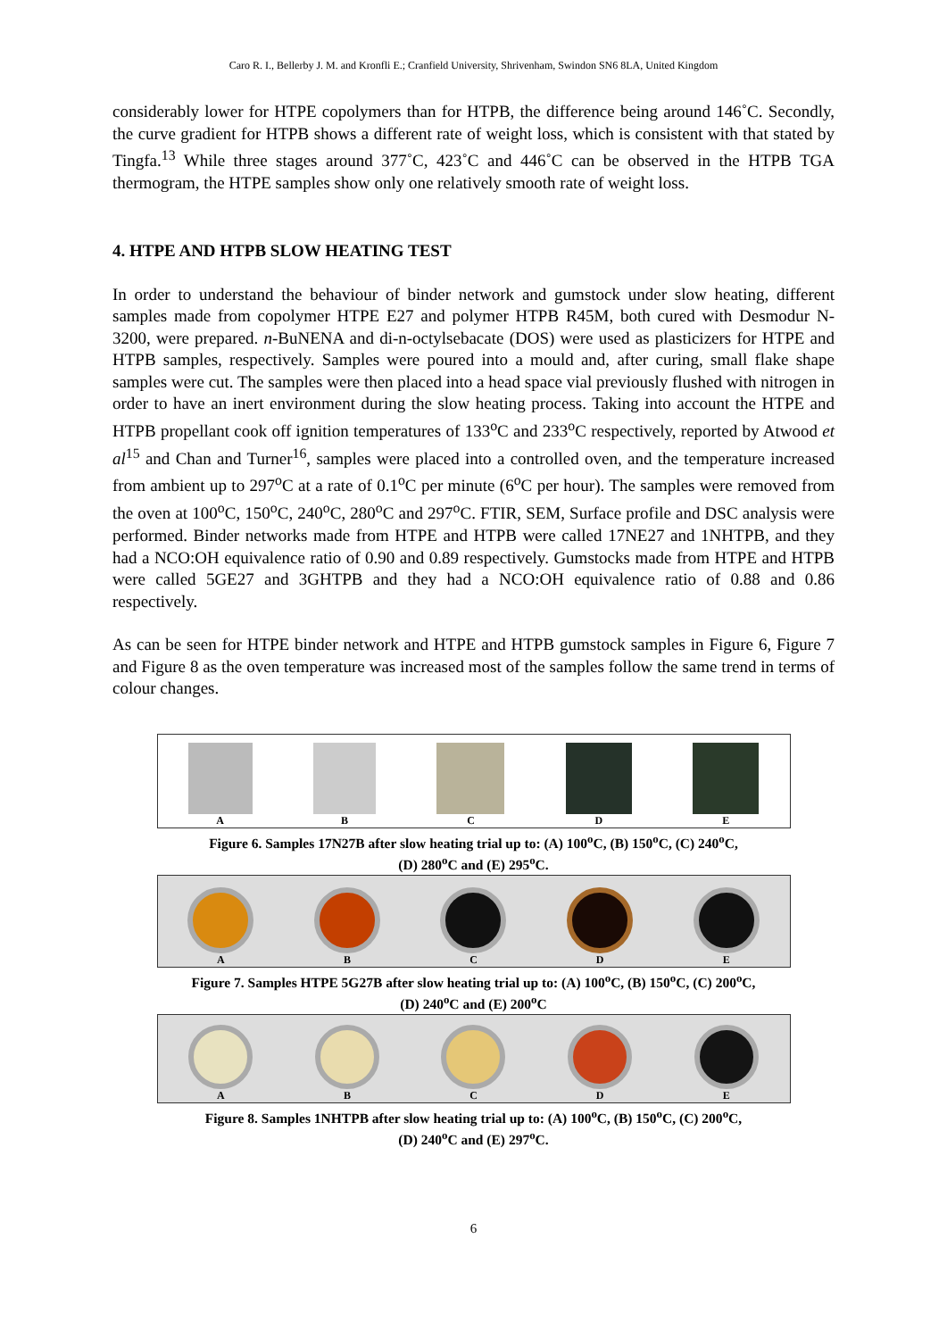Caro R. I., Bellerby J. M. and Kronfli E.; Cranfield University, Shrivenham, Swindon SN6 8LA, United Kingdom
considerably lower for HTPE copolymers than for HTPB, the difference being around 146˚C. Secondly, the curve gradient for HTPB shows a different rate of weight loss, which is consistent with that stated by Tingfa.<sup>13</sup> While three stages around 377˚C, 423˚C and 446˚C can be observed in the HTPB TGA thermogram, the HTPE samples show only one relatively smooth rate of weight loss.
4. HTPE AND HTPB SLOW HEATING TEST
In order to understand the behaviour of binder network and gumstock under slow heating, different samples made from copolymer HTPE E27 and polymer HTPB R45M, both cured with Desmodur N-3200, were prepared. n-BuNENA and di-n-octylsebacate (DOS) were used as plasticizers for HTPE and HTPB samples, respectively. Samples were poured into a mould and, after curing, small flake shape samples were cut. The samples were then placed into a head space vial previously flushed with nitrogen in order to have an inert environment during the slow heating process. Taking into account the HTPE and HTPB propellant cook off ignition temperatures of 133<sup>o</sup>C and 233<sup>o</sup>C respectively, reported by Atwood et al<sup>15</sup> and Chan and Turner<sup>16</sup>, samples were placed into a controlled oven, and the temperature increased from ambient up to 297<sup>o</sup>C at a rate of 0.1<sup>o</sup>C per minute (6<sup>o</sup>C per hour). The samples were removed from the oven at 100<sup>o</sup>C, 150<sup>o</sup>C, 240<sup>o</sup>C, 280<sup>o</sup>C and 297<sup>o</sup>C. FTIR, SEM, Surface profile and DSC analysis were performed. Binder networks made from HTPE and HTPB were called 17NE27 and 1NHTPB, and they had a NCO:OH equivalence ratio of 0.90 and 0.89 respectively. Gumstocks made from HTPE and HTPB were called 5GE27 and 3GHTPB and they had a NCO:OH equivalence ratio of 0.88 and 0.86 respectively.
As can be seen for HTPE binder network and HTPE and HTPB gumstock samples in Figure 6, Figure 7 and Figure 8 as the oven temperature was increased most of the samples follow the same trend in terms of colour changes.
A
B
C
D
E
Figure 6. Samples 17N27B after slow heating trial up to: (A) 100<sup>o</sup>C, (B) 150<sup>o</sup>C, (C) 240<sup>o</sup>C,
(D) 280<sup>o</sup>C and (E) 295<sup>o</sup>C.
A
B
C
D
E
Figure 7. Samples HTPE 5G27B after slow heating trial up to: (A) 100<sup>o</sup>C, (B) 150<sup>o</sup>C, (C) 200<sup>o</sup>C,
(D) 240<sup>o</sup>C and (E) 200<sup>o</sup>C
A
B
C
D
E
Figure 8. Samples 1NHTPB after slow heating trial up to: (A) 100<sup>o</sup>C, (B) 150<sup>o</sup>C, (C) 200<sup>o</sup>C,
(D) 240<sup>o</sup>C and (E) 297<sup>o</sup>C.
6